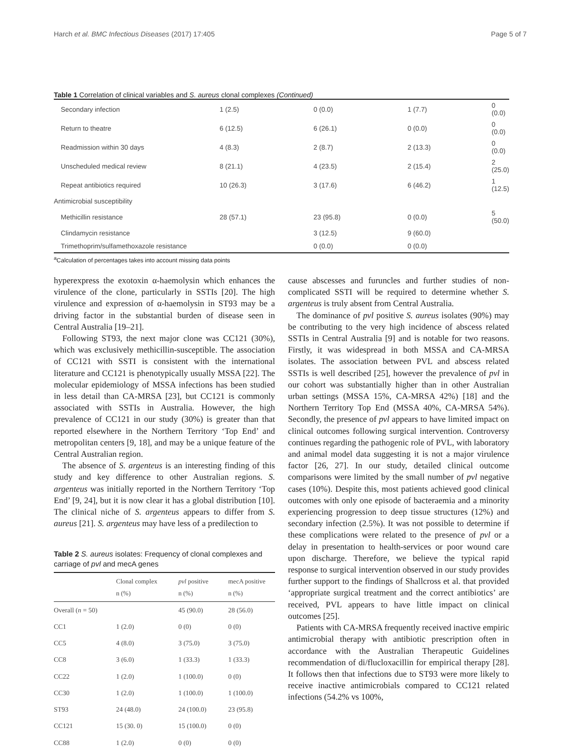Harch et al. BMC Infectious Diseases (2017) 17:405 Page 5 of 7
Table 1 Correlation of clinical variables and S. aureus clonal complexes (Continued)
| Secondary infection | 1 (2.5) | 0 (0.0) | 1 (7.7) | 0 (0.0) |
| Return to theatre | 6 (12.5) | 6 (26.1) | 0 (0.0) | 0 (0.0) |
| Readmission within 30 days | 4 (8.3) | 2 (8.7) | 2 (13.3) | 0 (0.0) |
| Unscheduled medical review | 8 (21.1) | 4 (23.5) | 2 (15.4) | 2 (25.0) |
| Repeat antibiotics required | 10 (26.3) | 3 (17.6) | 6 (46.2) | 1 (12.5) |
| Antimicrobial susceptibility | | | | |
| Methicillin resistance | 28 (57.1) | 23 (95.8) | 0 (0.0) | 5 (50.0) |
| Clindamycin resistance | | 3 (12.5) | 9 (60.0) | |
| Trimethoprim/sulfamethoxazole resistance | | 0 (0.0) | 0 (0.0) | |
<sup>a</sup> Calculation of percentages takes into account missing data points
hyperexpress the exotoxin α-haemolysin which enhances the virulence of the clone, particularly in SSTIs [20]. The high virulence and expression of α-haemolysin in ST93 may be a driving factor in the substantial burden of disease seen in Central Australia [19–21].
Following ST93, the next major clone was CC121 (30%), which was exclusively methicillin-susceptible. The association of CC121 with SSTI is consistent with the international literature and CC121 is phenotypically usually MSSA [22]. The molecular epidemiology of MSSA infections has been studied in less detail than CA-MRSA [23], but CC121 is commonly associated with SSTIs in Australia. However, the high prevalence of CC121 in our study (30%) is greater than that reported elsewhere in the Northern Territory ‘Top End’ and metropolitan centers [9, 18], and may be a unique feature of the Central Australian region.
The absence of S. argenteus is an interesting finding of this study and key difference to other Australian regions. S. argenteus was initially reported in the Northern Territory ‘Top End’ [9, 24], but it is now clear it has a global distribution [10]. The clinical niche of S. argenteus appears to differ from S. aureus [21]. S. argenteus may have less of a predilection to
Table 2 S. aureus isolates: Frequency of clonal complexes and carriage of pvl and mecA genes
| | Clonal complex n (%) | pvl positive n (%) | mecA positive n (%) |
| --- | --- | --- | --- |
| Overall ( n = 50) | | 45 (90.0) | 28 (56.0) |
| CC1 | 1 (2.0) | 0 (0) | 0 (0) |
| CC5 | 4 (8.0) | 3 (75.0) | 3 (75.0) |
| CC8 | 3 (6.0) | 1 (33.3) | 1 (33.3) |
| CC22 | 1 (2.0) | 1 (100.0) | 0 (0) |
| CC30 | 1 (2.0) | 1 (100.0) | 1 (100.0) |
| ST93 | 24 (48.0) | 24 (100.0) | 23 (95.8) |
| CC121 | 15 (30. 0) | 15 (100.0) | 0 (0) |
| CC88 | 1 (2.0) | 0 (0) | 0 (0) |
cause abscesses and furuncles and further studies of non-complicated SSTI will be required to determine whether S. argenteus is truly absent from Central Australia.
The dominance of pvl positive S. aureus isolates (90%) may be contributing to the very high incidence of abscess related SSTIs in Central Australia [9] and is notable for two reasons. Firstly, it was widespread in both MSSA and CA-MRSA isolates. The association between PVL and abscess related SSTIs is well described [25], however the prevalence of pvl in our cohort was substantially higher than in other Australian urban settings (MSSA 15%, CA-MRSA 42%) [18] and the Northern Territory Top End (MSSA 40%, CA-MRSA 54%). Secondly, the presence of pvl appears to have limited impact on clinical outcomes following surgical intervention. Controversy continues regarding the pathogenic role of PVL, with laboratory and animal model data suggesting it is not a major virulence factor [26, 27]. In our study, detailed clinical outcome comparisons were limited by the small number of pvl negative cases (10%). Despite this, most patients achieved good clinical outcomes with only one episode of bacteraemia and a minority experiencing progression to deep tissue structures (12%) and secondary infection (2.5%). It was not possible to determine if these complications were related to the presence of pvl or a delay in presentation to health-services or poor wound care upon discharge. Therefore, we believe the typical rapid response to surgical intervention observed in our study provides further support to the findings of Shallcross et al. that provided ‘appropriate surgical treatment and the correct antibiotics’ are received, PVL appears to have little impact on clinical outcomes [25].
Patients with CA-MRSA frequently received inactive empiric antimicrobial therapy with antibiotic prescription often in accordance with the Australian Therapeutic Guidelines recommendation of di/flucloxacillin for empirical therapy [28]. It follows then that infections due to ST93 were more likely to receive inactive antimicrobials compared to CC121 related infections (54.2% vs 100%,